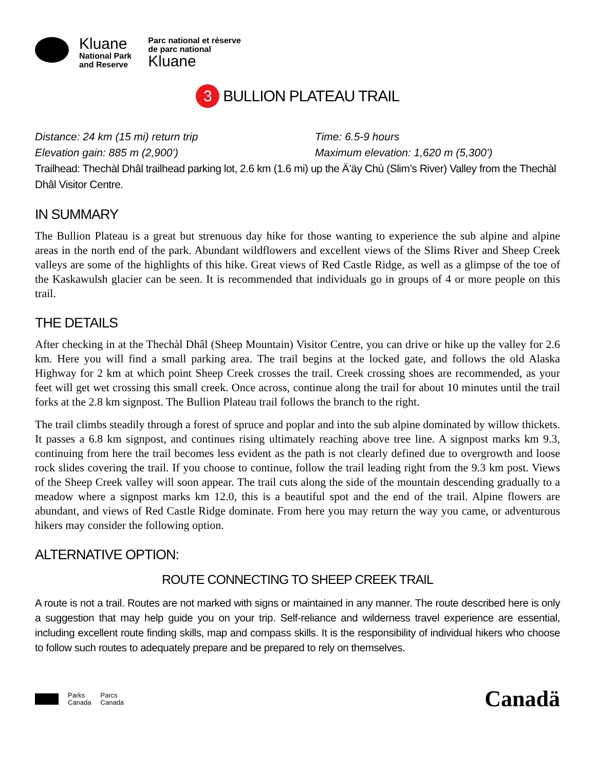Kluane
National Park
and Reserve
Parc national et réserve
de parc national
Kluane
3 BULLION PLATEAU TRAIL
Distance: 24 km (15 mi) return trip
Time: 6.5-9 hours
Elevation gain: 885 m (2,900’)
Maximum elevation: 1,620 m (5,300’)
Trailhead: Thechàl Dhâl trailhead parking lot, 2.6 km (1.6 mi) up the Ä’äy Chù (Slim’s River) Valley from the Thechàl Dhâl Visitor Centre.
IN SUMMARY
The Bullion Plateau is a great but strenuous day hike for those wanting to experience the sub alpine and alpine areas in the north end of the park. Abundant wildflowers and excellent views of the Slims River and Sheep Creek valleys are some of the highlights of this hike. Great views of Red Castle Ridge, as well as a glimpse of the toe of the Kaskawulsh glacier can be seen. It is recommended that individuals go in groups of 4 or more people on this trail.
THE DETAILS
After checking in at the Thechàl Dhâl (Sheep Mountain) Visitor Centre, you can drive or hike up the valley for 2.6 km. Here you will find a small parking area. The trail begins at the locked gate, and follows the old Alaska Highway for 2 km at which point Sheep Creek crosses the trail. Creek crossing shoes are recommended, as your feet will get wet crossing this small creek. Once across, continue along the trail for about 10 minutes until the trail forks at the 2.8 km signpost. The Bullion Plateau trail follows the branch to the right.
The trail climbs steadily through a forest of spruce and poplar and into the sub alpine dominated by willow thickets. It passes a 6.8 km signpost, and continues rising ultimately reaching above tree line. A signpost marks km 9.3, continuing from here the trail becomes less evident as the path is not clearly defined due to overgrowth and loose rock slides covering the trail. If you choose to continue, follow the trail leading right from the 9.3 km post. Views of the Sheep Creek valley will soon appear. The trail cuts along the side of the mountain descending gradually to a meadow where a signpost marks km 12.0, this is a beautiful spot and the end of the trail. Alpine flowers are abundant, and views of Red Castle Ridge dominate. From here you may return the way you came, or adventurous hikers may consider the following option.
ALTERNATIVE OPTION:
ROUTE CONNECTING TO SHEEP CREEK TRAIL
A route is not a trail. Routes are not marked with signs or maintained in any manner. The route described here is only a suggestion that may help guide you on your trip. Self-reliance and wilderness travel experience are essential, including excellent route finding skills, map and compass skills. It is the responsibility of individual hikers who choose to follow such routes to adequately prepare and be prepared to rely on themselves.
Parks
Canada
Parcs
Canada
Canadä